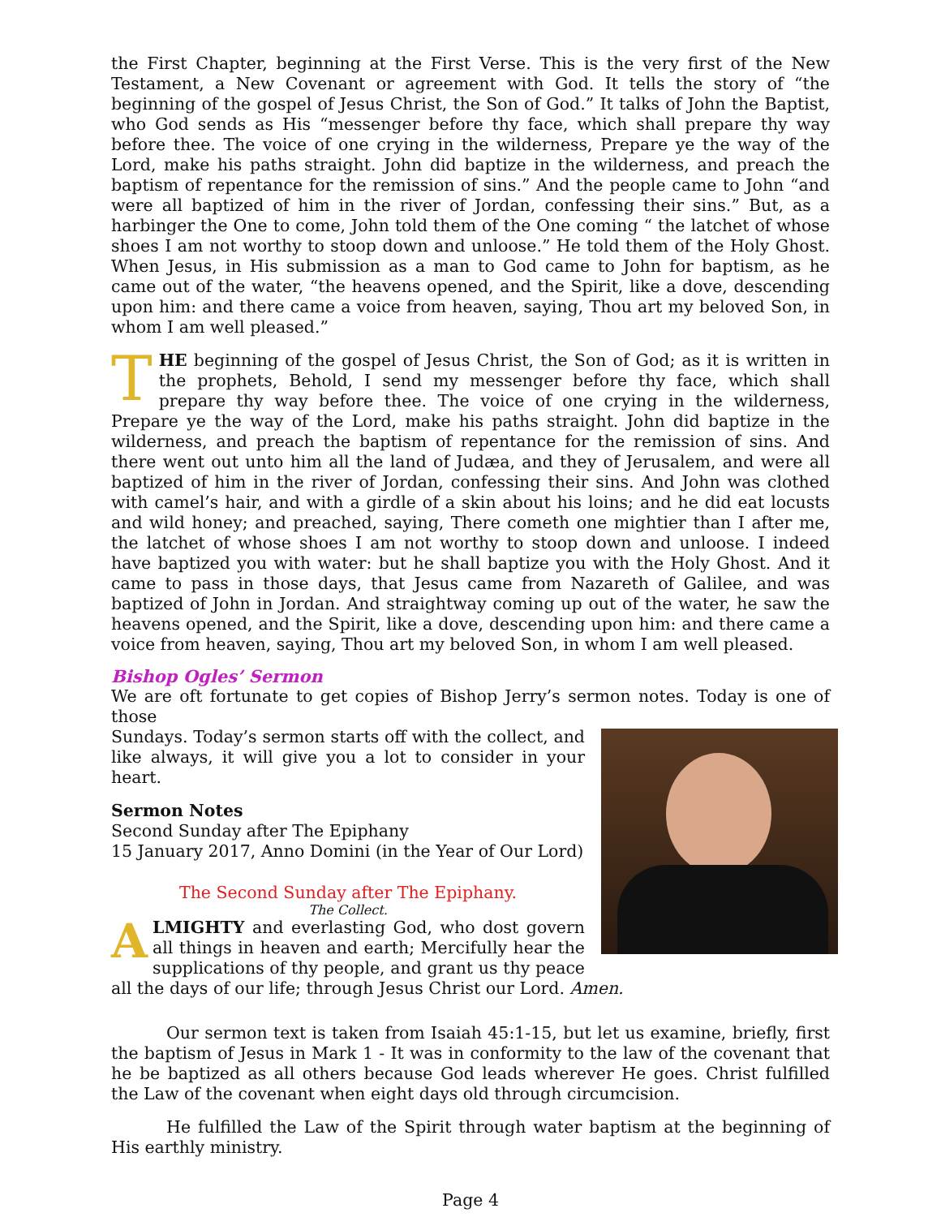the First Chapter, beginning at the First Verse. This is the very first of the New Testament, a New Covenant or agreement with God. It tells the story of “the beginning of the gospel of Jesus Christ, the Son of God.” It talks of John the Baptist, who God sends as His “messenger before thy face, which shall prepare thy way before thee. The voice of one crying in the wilderness, Prepare ye the way of the Lord, make his paths straight. John did baptize in the wilderness, and preach the baptism of repentance for the remission of sins.” And the people came to John “and were all baptized of him in the river of Jordan, confessing their sins.” But, as a harbinger the One to come, John told them of the One coming “ the latchet of whose shoes I am not worthy to stoop down and unloose.” He told them of the Holy Ghost. When Jesus, in His submission as a man to God came to John for baptism, as he came out of the water, “the heavens opened, and the Spirit, like a dove, descending upon him: and there came a voice from heaven, saying, Thou art my beloved Son, in whom I am well pleased.”
THE beginning of the gospel of Jesus Christ, the Son of God; as it is written in the prophets, Behold, I send my messenger before thy face, which shall prepare thy way before thee. The voice of one crying in the wilderness, Prepare ye the way of the Lord, make his paths straight. John did baptize in the wilderness, and preach the baptism of repentance for the remission of sins. And there went out unto him all the land of Judæa, and they of Jerusalem, and were all baptized of him in the river of Jordan, confessing their sins. And John was clothed with camel’s hair, and with a girdle of a skin about his loins; and he did eat locusts and wild honey; and preached, saying, There cometh one mightier than I after me, the latchet of whose shoes I am not worthy to stoop down and unloose. I indeed have baptized you with water: but he shall baptize you with the Holy Ghost. And it came to pass in those days, that Jesus came from Nazareth of Galilee, and was baptized of John in Jordan. And straightway coming up out of the water, he saw the heavens opened, and the Spirit, like a dove, descending upon him: and there came a voice from heaven, saying, Thou art my beloved Son, in whom I am well pleased.
Bishop Ogles’ Sermon
We are oft fortunate to get copies of Bishop Jerry’s sermon notes. Today is one of those
Sundays. Today’s sermon starts off with the collect, and like always, it will give you a lot to consider in your heart.
Sermon Notes
Second Sunday after The Epiphany
15 January 2017, Anno Domini (in the Year of Our Lord)
The Second Sunday after The Epiphany.
The Collect.
ALMIGHTY and everlasting God, who dost govern all things in heaven and earth; Mercifully hear the supplications of thy people, and grant us thy peace all the days of our life; through Jesus Christ our Lord. Amen.
Our sermon text is taken from Isaiah 45:1-15, but let us examine, briefly, first the baptism of Jesus in Mark 1 - It was in conformity to the law of the covenant that he be baptized as all others because God leads wherever He goes. Christ fulfilled the Law of the covenant when eight days old through circumcision.
He fulfilled the Law of the Spirit through water baptism at the beginning of His earthly ministry.
Page 4